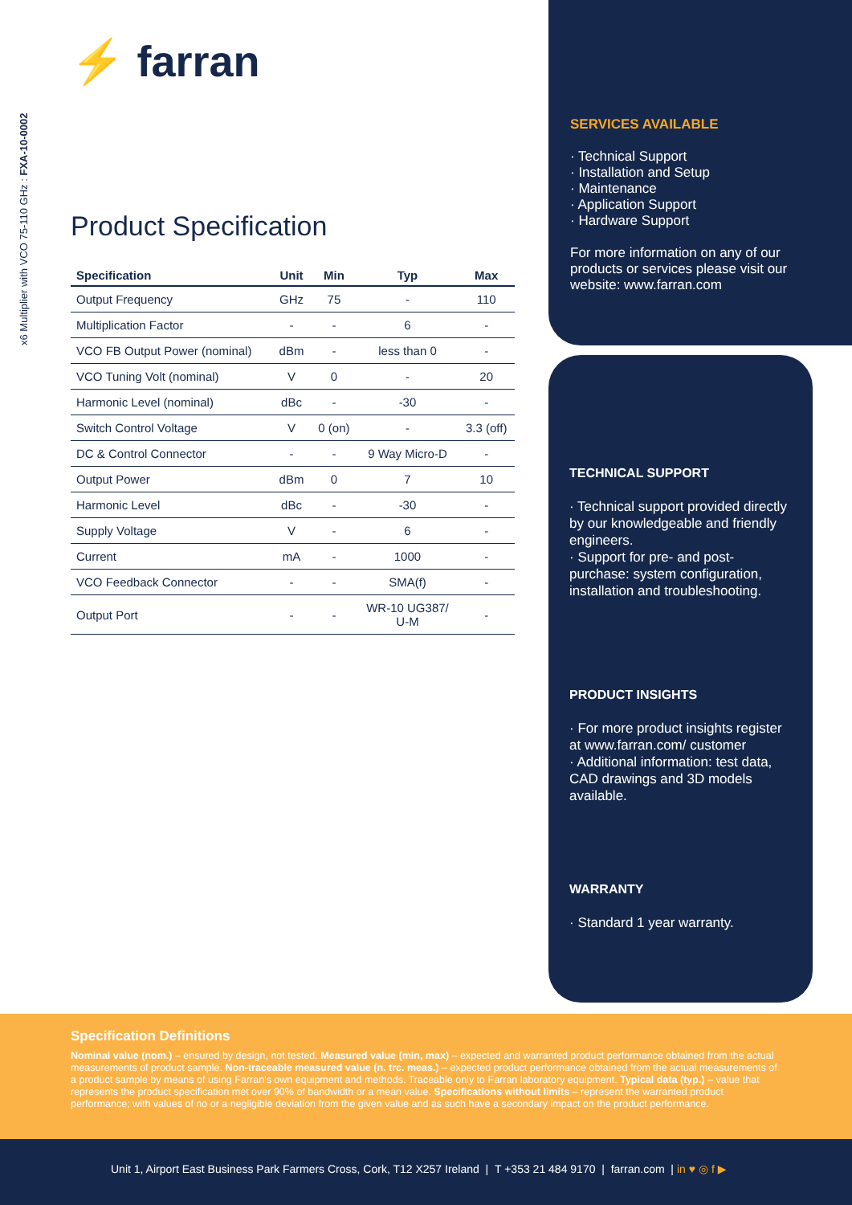x6 Multiplier with VCO 75-110 GHz : FXA-10-0002
⚡ farran
Product Specification
| Specification | Unit | Min | Typ | Max |
| --- | --- | --- | --- | --- |
| Output Frequency | GHz | 75 | - | 110 |
| Multiplication Factor | - | - | 6 | - |
| VCO FB Output Power (nominal) | dBm | - | less than 0 | - |
| VCO Tuning Volt (nominal) | V | 0 | - | 20 |
| Harmonic Level (nominal) | dBc | - | -30 | - |
| Switch Control Voltage | V | 0 (on) | - | 3.3 (off) |
| DC & Control Connector | - | - | 9 Way Micro-D | - |
| Output Power | dBm | 0 | 7 | 10 |
| Harmonic Level | dBc | - | -30 | - |
| Supply Voltage | V | - | 6 | - |
| Current | mA | - | 1000 | - |
| VCO Feedback Connector | - | - | SMA(f) | - |
| Output Port | - | - | WR-10 UG387/ U-M | - |
SERVICES AVAILABLE
· Technical Support
· Installation and Setup
· Maintenance
· Application Support
· Hardware Support
For more information on any of our products or services please visit our website: www.farran.com
TECHNICAL SUPPORT
· Technical support provided directly by our knowledgeable and friendly engineers.
· Support for pre- and post-purchase: system configuration, installation and troubleshooting.
PRODUCT INSIGHTS
· For more product insights register at www.farran.com/ customer
· Additional information: test data, CAD drawings and 3D models available.
WARRANTY
· Standard 1 year warranty.
Specification Definitions
Nominal value (nom.) – ensured by design, not tested. Measured value (min, max) – expected and warranted product performance obtained from the actual measurements of product sample. Non-traceable measured value (n. trc. meas.) – expected product performance obtained from the actual measurements of a product sample by means of using Farran’s own equipment and methods. Traceable only to Farran laboratory equipment. Typical data (typ.) – value that represents the product specification met over 90% of bandwidth or a mean value. Specifications without limits – represent the warranted product performance; with values of no or a negligible deviation from the given value and as such have a secondary impact on the product performance.
Unit 1, Airport East Business Park Farmers Cross, Cork, T12 X257 Ireland | T +353 21 484 9170 | farran.com | in ♥ ◎ f ▶